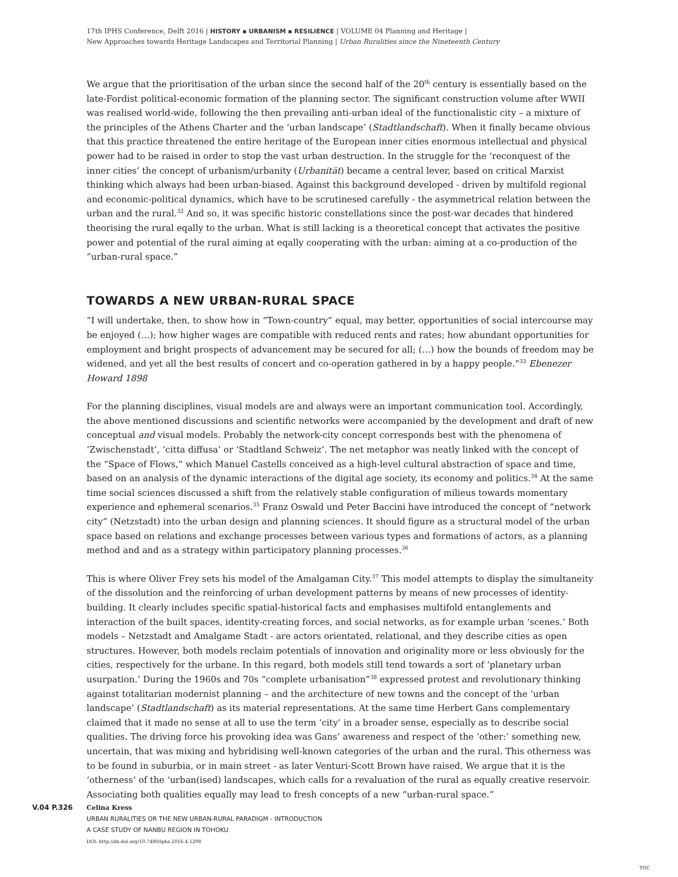17th IPHS Conference, Delft 2016 | HISTORY ▪ URBANISM ▪ RESILIENCE | VOLUME 04 Planning and Heritage |
New Approaches towards Heritage Landscapes and Territorial Planning | Urban Ruralities since the Nineteenth Century
We argue that the prioritisation of the urban since the second half of the 20<sup>th</sup> century is essentially based on the late-Fordist political-economic formation of the planning sector. The significant construction volume after WWII was realised world-wide, following the then prevailing anti-urban ideal of the functionalistic city – a mixture of the principles of the Athens Charter and the ‘urban landscape’ (Stadtlandschaft). When it finally became obvious that this practice threatened the entire heritage of the European inner cities enormous intellectual and physical power had to be raised in order to stop the vast urban destruction. In the struggle for the ‘reconquest of the inner cities’ the concept of urbanism/urbanity (Urbanität) became a central lever, based on critical Marxist thinking which always had been urban-biased. Against this background developed - driven by multifold regional and economic-political dynamics, which have to be scrutinesed carefully - the asymmetrical relation between the urban and the rural.<sup>32</sup> And so, it was specific historic constellations since the post-war decades that hindered theorising the rural eqally to the urban. What is still lacking is a theoretical concept that activates the positive power and potential of the rural aiming at eqally cooperating with the urban: aiming at a co-production of the “urban-rural space.”
TOWARDS A NEW URBAN-RURAL SPACE
“I will undertake, then, to show how in “Town-country” equal, may better, opportunities of social intercourse may be enjoyed (…); how higher wages are compatible with reduced rents and rates; how abundant opportunities for employment and bright prospects of advancement may be secured for all; (…) how the bounds of freedom may be widened, and yet all the best results of concert and co-operation gathered in by a happy people.”<sup>33</sup> Ebenezer Howard 1898
For the planning disciplines, visual models are and always were an important communication tool. Accordingly, the above mentioned discussions and scientific networks were accompanied by the development and draft of new conceptual and visual models. Probably the network-city concept corresponds best with the phenomena of ‘Zwischenstadt’, ‘citta diffusa’ or ‘Stadtland Schweiz’. The net metaphor was neatly linked with the concept of the “Space of Flows,” which Manuel Castells conceived as a high-level cultural abstraction of space and time, based on an analysis of the dynamic interactions of the digital age society, its economy and politics.<sup>34</sup> At the same time social sciences discussed a shift from the relatively stable configuration of milieus towards momentary experience and ephemeral scenarios.<sup>35</sup> Franz Oswald und Peter Baccini have introduced the concept of “network city” (Netzstadt) into the urban design and planning sciences. It should figure as a structural model of the urban space based on relations and exchange processes between various types and formations of actors, as a planning method and and as a strategy within participatory planning processes.<sup>36</sup>
This is where Oliver Frey sets his model of the Amalgaman City.<sup>37</sup> This model attempts to display the simultaneity of the dissolution and the reinforcing of urban development patterns by means of new processes of identity-building. It clearly includes specific spatial-historical facts and emphasises multifold entanglements and interaction of the built spaces, identity-creating forces, and social networks, as for example urban ‘scenes.’ Both models – Netzstadt and Amalgame Stadt - are actors orientated, relational, and they describe cities as open structures. However, both models reclaim potentials of innovation and originality more or less obviously for the cities, respectively for the urbane. In this regard, both models still tend towards a sort of ‘planetary urban usurpation.’ During the 1960s and 70s “complete urbanisation”<sup>38</sup> expressed protest and revolutionary thinking against totalitarian modernist planning – and the architecture of new towns and the concept of the ‘urban landscape’ (Stadtlandschaft) as its material representations. At the same time Herbert Gans complementary claimed that it made no sense at all to use the term ‘city’ in a broader sense, especially as to describe social qualities. The driving force his provoking idea was Gans’ awareness and respect of the ‘other:’ something new, uncertain, that was mixing and hybridising well-known categories of the urban and the rural. This otherness was to be found in suburbia, or in main street - as later Venturi-Scott Brown have raised. We argue that it is the ‘otherness’ of the ‘urban(ised) landscapes, which calls for a revaluation of the rural as equally creative reservoir. Associating both qualities equally may lead to fresh concepts of a new “urban-rural space.”
V.04 P.326
Celina Kress
URBAN RURALITIES OR THE NEW URBAN-RURAL PARADIGM - INTRODUCTION
A CASE STUDY OF NANBU REGION IN TOHOKU
DOI: http://dx.doi.org/10.7480/iphs.2016.4.1298
TOC